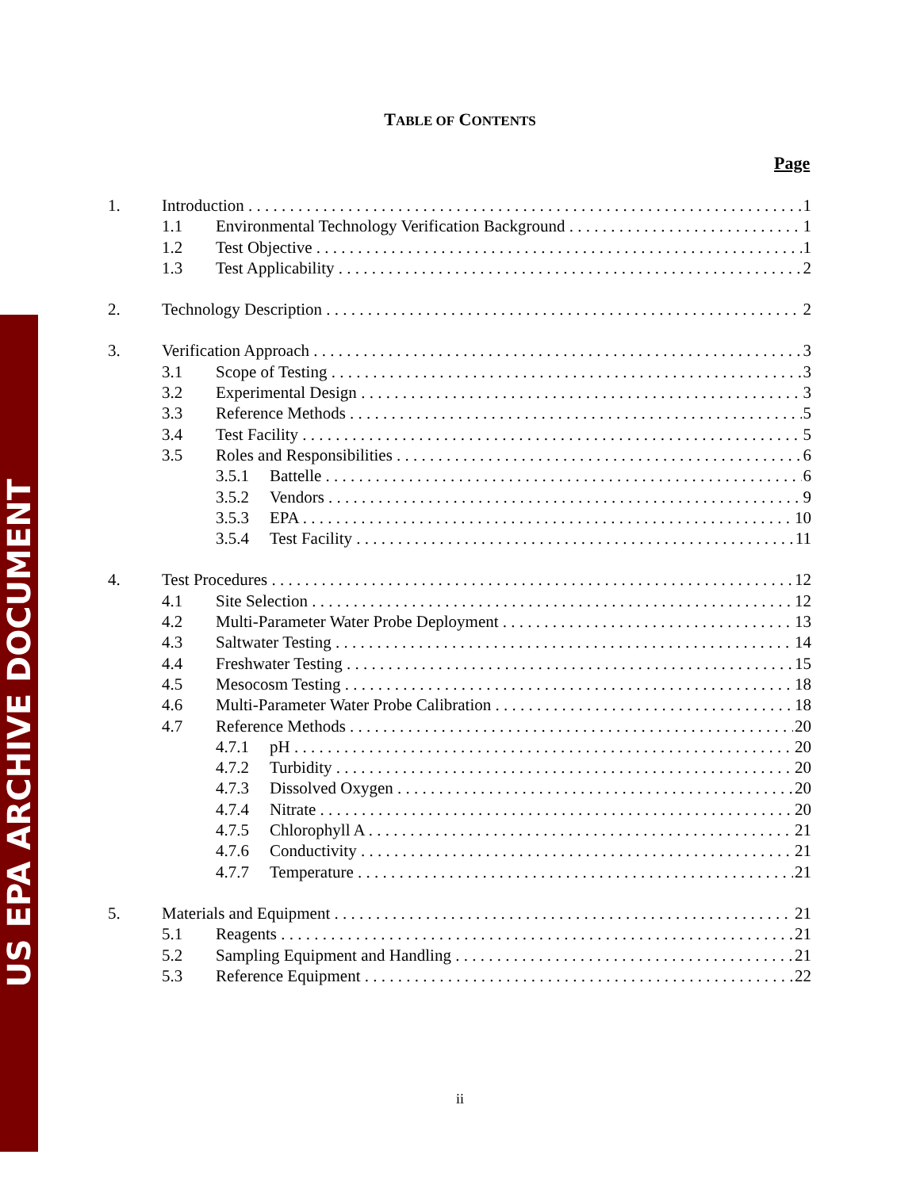US EPA ARCHIVE DOCUMENT
TABLE OF CONTENTS
Page
1. Introduction 1
1.1 Environmental Technology Verification Background 1
1.2 Test Objective 1
1.3 Test Applicability 2
2. Technology Description 2
3. Verification Approach 3
3.1 Scope of Testing 3
3.2 Experimental Design 3
3.3 Reference Methods 5
3.4 Test Facility 5
3.5 Roles and Responsibilities 6
3.5.1 Battelle 6
3.5.2 Vendors 9
3.5.3 EPA 10
3.5.4 Test Facility 11
4. Test Procedures 12
4.1 Site Selection 12
4.2 Multi-Parameter Water Probe Deployment 13
4.3 Saltwater Testing 14
4.4 Freshwater Testing 15
4.5 Mesocosm Testing 18
4.6 Multi-Parameter Water Probe Calibration 18
4.7 Reference Methods 20
4.7.1 pH 20
4.7.2 Turbidity 20
4.7.3 Dissolved Oxygen 20
4.7.4 Nitrate 20
4.7.5 Chlorophyll A 21
4.7.6 Conductivity 21
4.7.7 Temperature 21
5. Materials and Equipment 21
5.1 Reagents 21
5.2 Sampling Equipment and Handling 21
5.3 Reference Equipment 22
ii